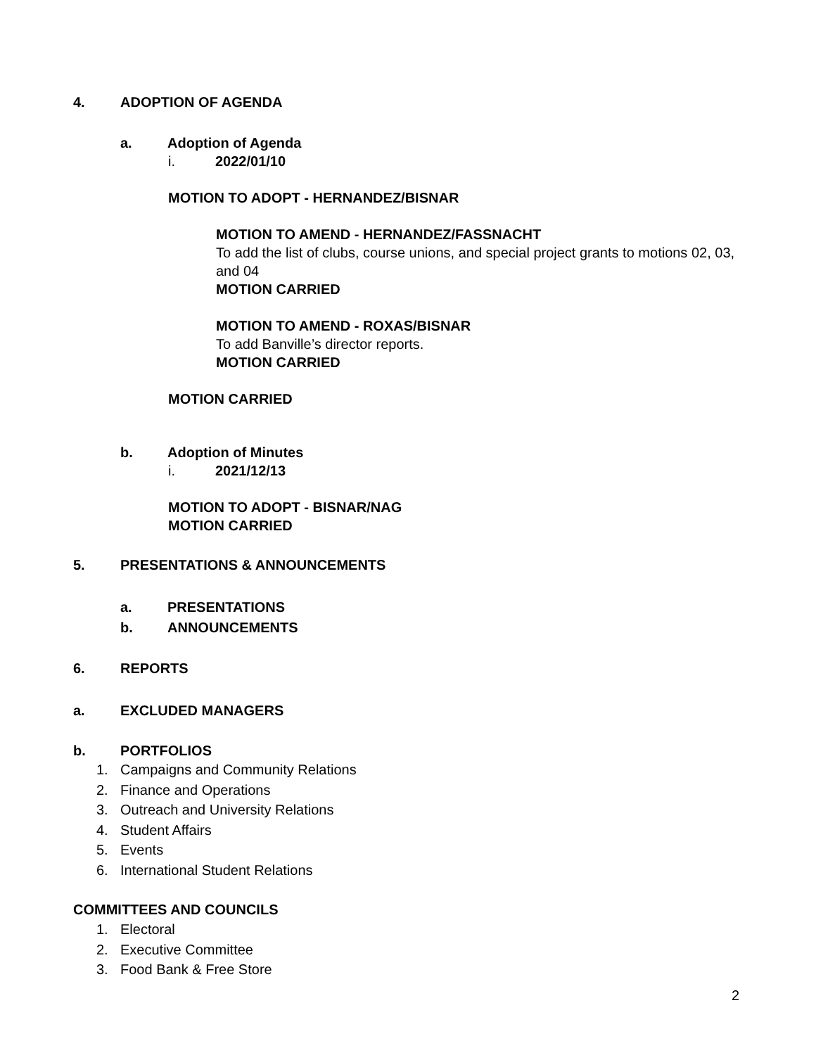4. ADOPTION OF AGENDA
a. Adoption of Agenda
i. 2022/01/10
MOTION TO ADOPT - HERNANDEZ/BISNAR
MOTION TO AMEND - HERNANDEZ/FASSNACHT
To add the list of clubs, course unions, and special project grants to motions 02, 03, and 04
MOTION CARRIED
MOTION TO AMEND - ROXAS/BISNAR
To add Banville’s director reports.
MOTION CARRIED
MOTION CARRIED
b. Adoption of Minutes
i. 2021/12/13
MOTION TO ADOPT - BISNAR/NAG
MOTION CARRIED
5. PRESENTATIONS & ANNOUNCEMENTS
a. PRESENTATIONS
b. ANNOUNCEMENTS
6. REPORTS
a. EXCLUDED MANAGERS
b. PORTFOLIOS
1. Campaigns and Community Relations
2. Finance and Operations
3. Outreach and University Relations
4. Student Affairs
5. Events
6. International Student Relations
COMMITTEES AND COUNCILS
1. Electoral
2. Executive Committee
3. Food Bank & Free Store
2